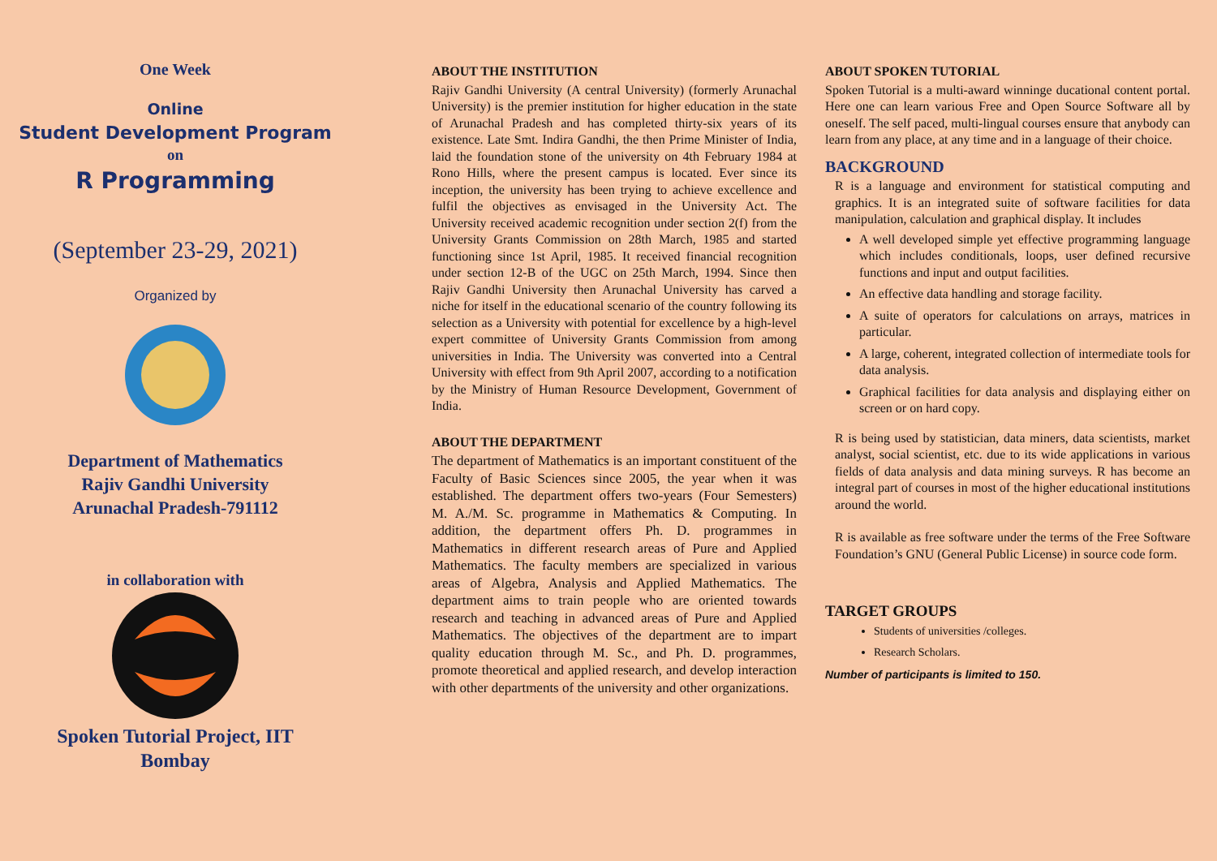One Week
Online
Student Development Program
on
R Programming
(September 23-29, 2021)
Organized by
Department of Mathematics
Rajiv Gandhi University
Arunachal Pradesh-791112
in collaboration with
Spoken Tutorial Project, IIT
Bombay
ABOUT THE INSTITUTION
Rajiv Gandhi University (A central University) (formerly Arunachal University) is the premier institution for higher education in the state of Arunachal Pradesh and has completed thirty-six years of its existence. Late Smt. Indira Gandhi, the then Prime Minister of India, laid the foundation stone of the university on 4th February 1984 at Rono Hills, where the present campus is located. Ever since its inception, the university has been trying to achieve excellence and fulfil the objectives as envisaged in the University Act. The University received academic recognition under section 2(f) from the University Grants Commission on 28th March, 1985 and started functioning since 1st April, 1985. It received financial recognition under section 12-B of the UGC on 25th March, 1994. Since then Rajiv Gandhi University then Arunachal University has carved a niche for itself in the educational scenario of the country following its selection as a University with potential for excellence by a high-level expert committee of University Grants Commission from among universities in India. The University was converted into a Central University with effect from 9th April 2007, according to a notification by the Ministry of Human Resource Development, Government of India.
ABOUT THE DEPARTMENT
The department of Mathematics is an important constituent of the Faculty of Basic Sciences since 2005, the year when it was established. The department offers two-years (Four Semesters) M. A./M. Sc. programme in Mathematics & Computing. In addition, the department offers Ph. D. programmes in Mathematics in different research areas of Pure and Applied Mathematics. The faculty members are specialized in various areas of Algebra, Analysis and Applied Mathematics. The department aims to train people who are oriented towards research and teaching in advanced areas of Pure and Applied Mathematics. The objectives of the department are to impart quality education through M. Sc., and Ph. D. programmes, promote theoretical and applied research, and develop interaction with other departments of the university and other organizations.
ABOUT SPOKEN TUTORIAL
Spoken Tutorial is a multi-award winninge ducational content portal. Here one can learn various Free and Open Source Software all by oneself. The self paced, multi-lingual courses ensure that anybody can learn from any place, at any time and in a language of their choice.
BACKGROUND
R is a language and environment for statistical computing and graphics. It is an integrated suite of software facilities for data manipulation, calculation and graphical display. It includes
A well developed simple yet effective programming language which includes conditionals, loops, user defined recursive functions and input and output facilities.
An effective data handling and storage facility.
A suite of operators for calculations on arrays, matrices in particular.
A large, coherent, integrated collection of intermediate tools for data analysis.
Graphical facilities for data analysis and displaying either on screen or on hard copy.
R is being used by statistician, data miners, data scientists, market analyst, social scientist, etc. due to its wide applications in various fields of data analysis and data mining surveys. R has become an integral part of courses in most of the higher educational institutions around the world.
R is available as free software under the terms of the Free Software Foundation’s GNU (General Public License) in source code form.
TARGET GROUPS
Students of universities /colleges.
Research Scholars.
Number of participants is limited to 150.